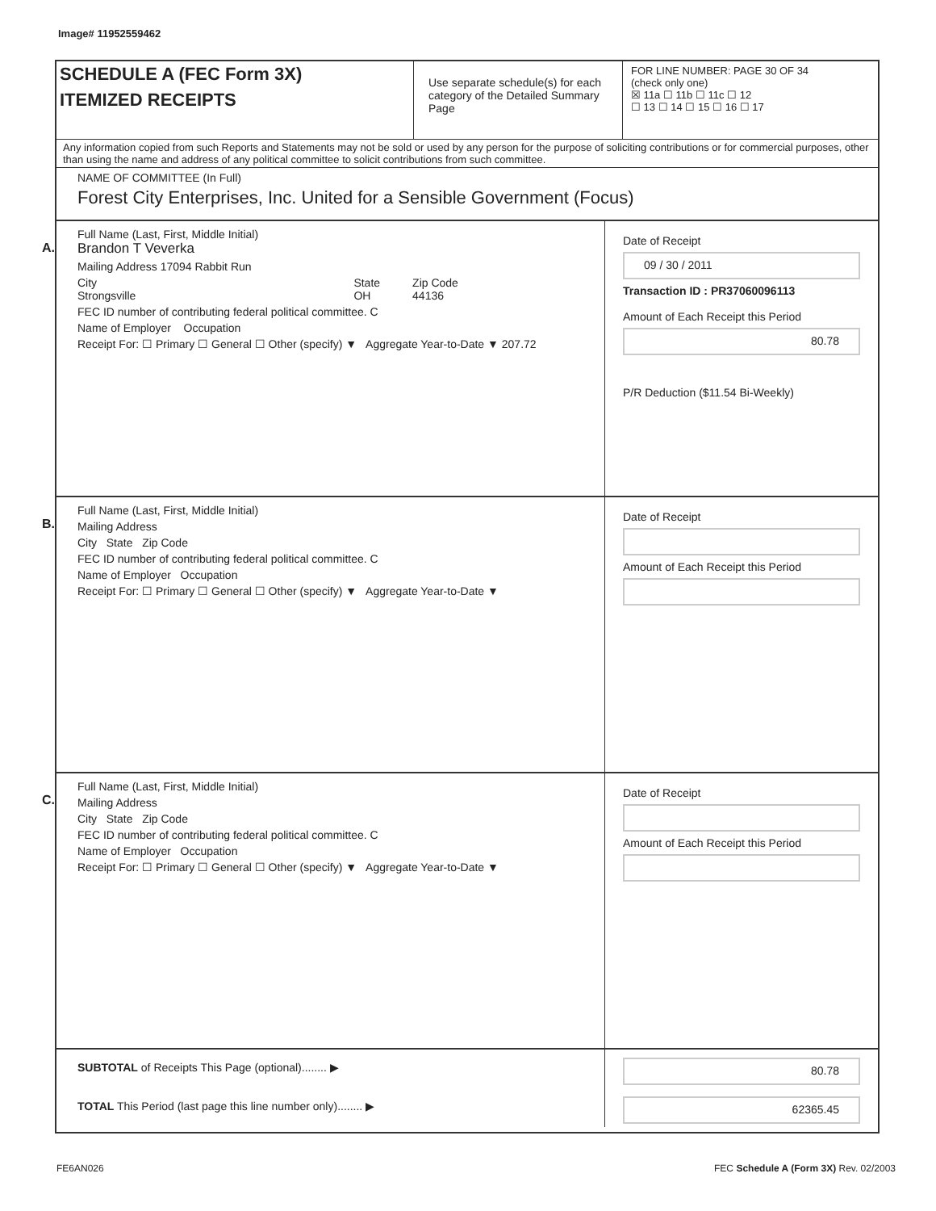Image# 11952559462
SCHEDULE A (FEC Form 3X)
ITEMIZED RECEIPTS
Use separate schedule(s) for each category of the Detailed Summary Page
FOR LINE NUMBER: PAGE 30 OF 34
(check only one)
☒ 11a ☐ 11b ☐ 11c ☐ 12
☐ 13 ☐ 14 ☐ 15 ☐ 16 ☐ 17
Any information copied from such Reports and Statements may not be sold or used by any person for the purpose of soliciting contributions or for commercial purposes, other than using the name and address of any political committee to solicit contributions from such committee.
NAME OF COMMITTEE (In Full)
Forest City Enterprises, Inc. United for a Sensible Government (Focus)
A.
Full Name (Last, First, Middle Initial)
Brandon T Veverka
Mailing Address 17094 Rabbit Run
City
Strongsville State
OH Zip Code
44136
FEC ID number of contributing federal political committee. C
Name of Employer Occupation
Receipt For: ☐ Primary ☐ General ☐ Other (specify) ▼ Aggregate Year-to-Date ▼ 207.72
Date of Receipt
09 / 30 / 2011
Transaction ID : PR37060096113
Amount of Each Receipt this Period
80.78
P/R Deduction ($11.54 Bi-Weekly)
B.
Full Name (Last, First, Middle Initial)
Mailing Address
City State Zip Code
FEC ID number of contributing federal political committee. C
Name of Employer Occupation
Receipt For: ☐ Primary ☐ General ☐ Other (specify) ▼ Aggregate Year-to-Date ▼
Date of Receipt
Amount of Each Receipt this Period
C.
Full Name (Last, First, Middle Initial)
Mailing Address
City State Zip Code
FEC ID number of contributing federal political committee. C
Name of Employer Occupation
Receipt For: ☐ Primary ☐ General ☐ Other (specify) ▼ Aggregate Year-to-Date ▼
Date of Receipt
Amount of Each Receipt this Period
SUBTOTAL of Receipts This Page (optional)........ ▶
80.78
TOTAL This Period (last page this line number only)........ ▶
62365.45
FE6AN026 FEC Schedule A (Form 3X) Rev. 02/2003